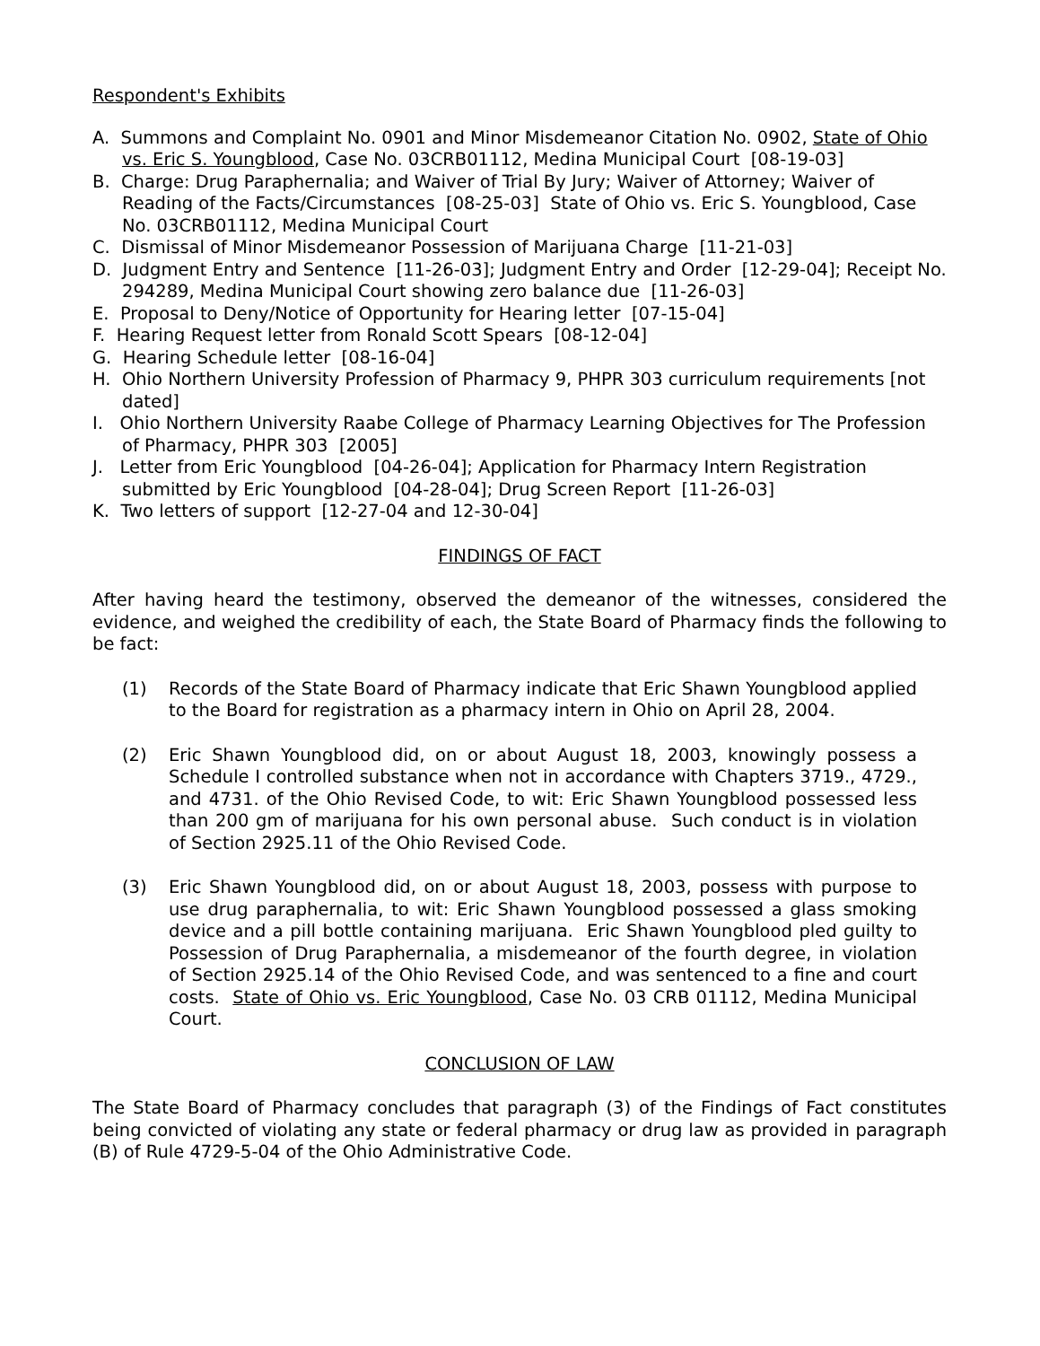Respondent's Exhibits
A. Summons and Complaint No. 0901 and Minor Misdemeanor Citation No. 0902, State of Ohio vs. Eric S. Youngblood, Case No. 03CRB01112, Medina Municipal Court [08-19-03]
B. Charge: Drug Paraphernalia; and Waiver of Trial By Jury; Waiver of Attorney; Waiver of Reading of the Facts/Circumstances [08-25-03] State of Ohio vs. Eric S. Youngblood, Case No. 03CRB01112, Medina Municipal Court
C. Dismissal of Minor Misdemeanor Possession of Marijuana Charge [11-21-03]
D. Judgment Entry and Sentence [11-26-03]; Judgment Entry and Order [12-29-04]; Receipt No. 294289, Medina Municipal Court showing zero balance due [11-26-03]
E. Proposal to Deny/Notice of Opportunity for Hearing letter [07-15-04]
F. Hearing Request letter from Ronald Scott Spears [08-12-04]
G. Hearing Schedule letter [08-16-04]
H. Ohio Northern University Profession of Pharmacy 9, PHPR 303 curriculum requirements [not dated]
I. Ohio Northern University Raabe College of Pharmacy Learning Objectives for The Profession of Pharmacy, PHPR 303 [2005]
J. Letter from Eric Youngblood [04-26-04]; Application for Pharmacy Intern Registration submitted by Eric Youngblood [04-28-04]; Drug Screen Report [11-26-03]
K. Two letters of support [12-27-04 and 12-30-04]
FINDINGS OF FACT
After having heard the testimony, observed the demeanor of the witnesses, considered the evidence, and weighed the credibility of each, the State Board of Pharmacy finds the following to be fact:
(1) Records of the State Board of Pharmacy indicate that Eric Shawn Youngblood applied to the Board for registration as a pharmacy intern in Ohio on April 28, 2004.
(2) Eric Shawn Youngblood did, on or about August 18, 2003, knowingly possess a Schedule I controlled substance when not in accordance with Chapters 3719., 4729., and 4731. of the Ohio Revised Code, to wit: Eric Shawn Youngblood possessed less than 200 gm of marijuana for his own personal abuse. Such conduct is in violation of Section 2925.11 of the Ohio Revised Code.
(3) Eric Shawn Youngblood did, on or about August 18, 2003, possess with purpose to use drug paraphernalia, to wit: Eric Shawn Youngblood possessed a glass smoking device and a pill bottle containing marijuana. Eric Shawn Youngblood pled guilty to Possession of Drug Paraphernalia, a misdemeanor of the fourth degree, in violation of Section 2925.14 of the Ohio Revised Code, and was sentenced to a fine and court costs. State of Ohio vs. Eric Youngblood, Case No. 03 CRB 01112, Medina Municipal Court.
CONCLUSION OF LAW
The State Board of Pharmacy concludes that paragraph (3) of the Findings of Fact constitutes being convicted of violating any state or federal pharmacy or drug law as provided in paragraph (B) of Rule 4729-5-04 of the Ohio Administrative Code.